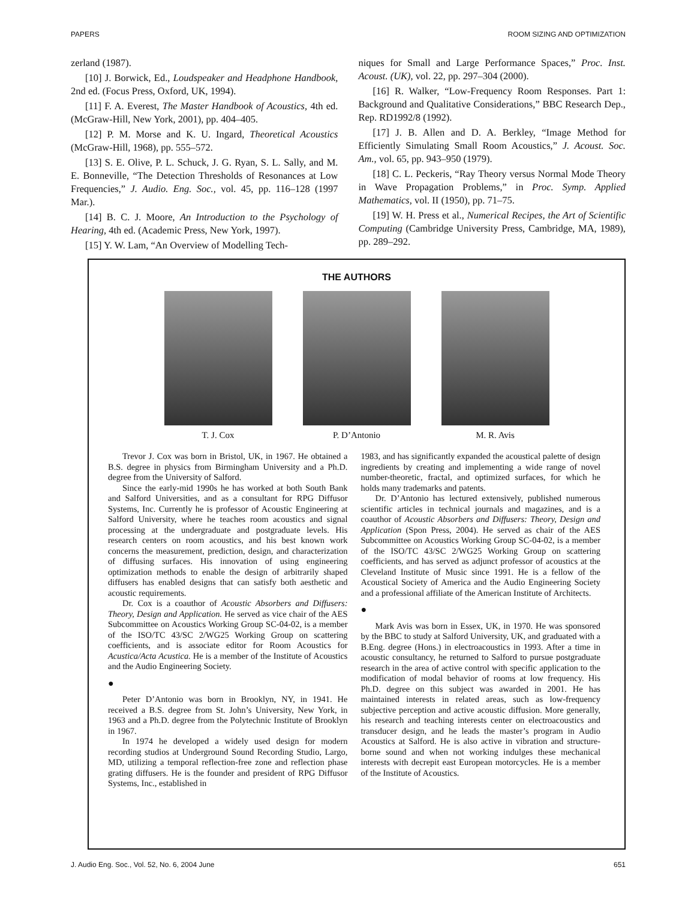PAPERS ROOM SIZING AND OPTIMIZATION
zerland (1987).
[10] J. Borwick, Ed., Loudspeaker and Headphone Handbook, 2nd ed. (Focus Press, Oxford, UK, 1994).
[11] F. A. Everest, The Master Handbook of Acoustics, 4th ed. (McGraw-Hill, New York, 2001), pp. 404–405.
[12] P. M. Morse and K. U. Ingard, Theoretical Acoustics (McGraw-Hill, 1968), pp. 555–572.
[13] S. E. Olive, P. L. Schuck, J. G. Ryan, S. L. Sally, and M. E. Bonneville, “The Detection Thresholds of Resonances at Low Frequencies,” J. Audio. Eng. Soc., vol. 45, pp. 116–128 (1997 Mar.).
[14] B. C. J. Moore, An Introduction to the Psychology of Hearing, 4th ed. (Academic Press, New York, 1997).
[15] Y. W. Lam, “An Overview of Modelling Tech-
niques for Small and Large Performance Spaces,” Proc. Inst. Acoust. (UK), vol. 22, pp. 297–304 (2000).
[16] R. Walker, “Low-Frequency Room Responses. Part 1: Background and Qualitative Considerations,” BBC Research Dep., Rep. RD1992/8 (1992).
[17] J. B. Allen and D. A. Berkley, “Image Method for Efficiently Simulating Small Room Acoustics,” J. Acoust. Soc. Am., vol. 65, pp. 943–950 (1979).
[18] C. L. Peckeris, “Ray Theory versus Normal Mode Theory in Wave Propagation Problems,” in Proc. Symp. Applied Mathematics, vol. II (1950), pp. 71–75.
[19] W. H. Press et al., Numerical Recipes, the Art of Scientific Computing (Cambridge University Press, Cambridge, MA, 1989), pp. 289–292.
THE AUTHORS
T. J. Cox P. D’Antonio M. R. Avis
Trevor J. Cox was born in Bristol, UK, in 1967. He obtained a B.S. degree in physics from Birmingham University and a Ph.D. degree from the University of Salford.
Since the early-mid 1990s he has worked at both South Bank and Salford Universities, and as a consultant for RPG Diffusor Systems, Inc. Currently he is professor of Acoustic Engineering at Salford University, where he teaches room acoustics and signal processing at the undergraduate and postgraduate levels. His research centers on room acoustics, and his best known work concerns the measurement, prediction, design, and characterization of diffusing surfaces. His innovation of using engineering optimization methods to enable the design of arbitrarily shaped diffusers has enabled designs that can satisfy both aesthetic and acoustic requirements.
Dr. Cox is a coauthor of Acoustic Absorbers and Diffusers: Theory, Design and Application. He served as vice chair of the AES Subcommittee on Acoustics Working Group SC-04-02, is a member of the ISO/TC 43/SC 2/WG25 Working Group on scattering coefficients, and is associate editor for Room Acoustics for Acustica/Acta Acustica. He is a member of the Institute of Acoustics and the Audio Engineering Society.
●
Peter D’Antonio was born in Brooklyn, NY, in 1941. He received a B.S. degree from St. John’s University, New York, in 1963 and a Ph.D. degree from the Polytechnic Institute of Brooklyn in 1967.
In 1974 he developed a widely used design for modern recording studios at Underground Sound Recording Studio, Largo, MD, utilizing a temporal reflection-free zone and reflection phase grating diffusers. He is the founder and president of RPG Diffusor Systems, Inc., established in
1983, and has significantly expanded the acoustical palette of design ingredients by creating and implementing a wide range of novel number-theoretic, fractal, and optimized surfaces, for which he holds many trademarks and patents.
Dr. D’Antonio has lectured extensively, published numerous scientific articles in technical journals and magazines, and is a coauthor of Acoustic Absorbers and Diffusers: Theory, Design and Application (Spon Press, 2004). He served as chair of the AES Subcommittee on Acoustics Working Group SC-04-02, is a member of the ISO/TC 43/SC 2/WG25 Working Group on scattering coefficients, and has served as adjunct professor of acoustics at the Cleveland Institute of Music since 1991. He is a fellow of the Acoustical Society of America and the Audio Engineering Society and a professional affiliate of the American Institute of Architects.
●
Mark Avis was born in Essex, UK, in 1970. He was sponsored by the BBC to study at Salford University, UK, and graduated with a B.Eng. degree (Hons.) in electroacoustics in 1993. After a time in acoustic consultancy, he returned to Salford to pursue postgraduate research in the area of active control with specific application to the modification of modal behavior of rooms at low frequency. His Ph.D. degree on this subject was awarded in 2001. He has maintained interests in related areas, such as low-frequency subjective perception and active acoustic diffusion. More generally, his research and teaching interests center on electroacoustics and transducer design, and he leads the master’s program in Audio Acoustics at Salford. He is also active in vibration and structure-borne sound and when not working indulges these mechanical interests with decrepit east European motorcycles. He is a member of the Institute of Acoustics.
J. Audio Eng. Soc., Vol. 52, No. 6, 2004 June 651